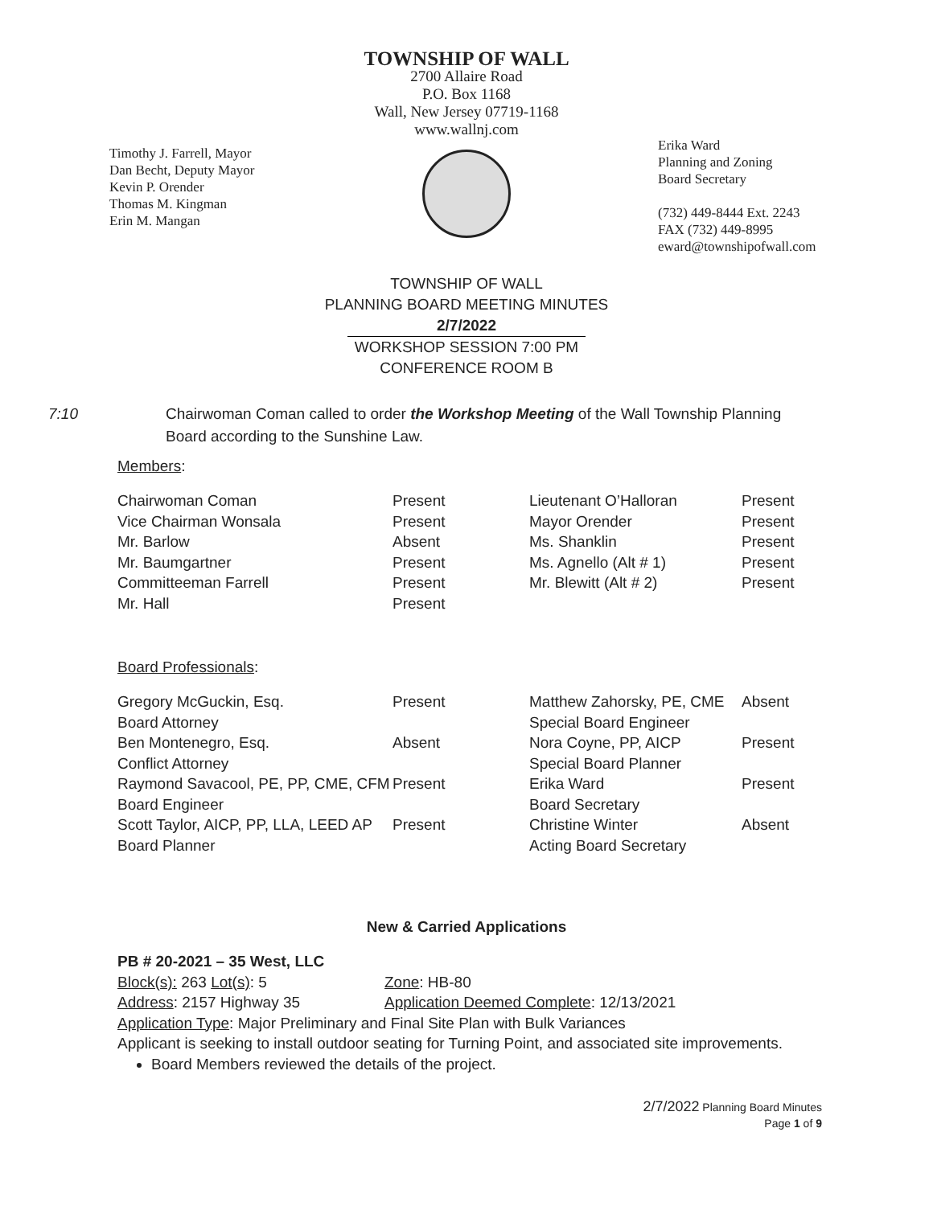TOWNSHIP OF WALL
2700 Allaire Road
P.O. Box 1168
Wall, New Jersey 07719-1168
www.wallnj.com
Timothy J. Farrell, Mayor
Dan Becht, Deputy Mayor
Kevin P. Orender
Thomas M. Kingman
Erin M. Mangan
Erika Ward
Planning and Zoning
Board Secretary
(732) 449-8444 Ext. 2243
FAX (732) 449-8995
eward@townshipofwall.com
TOWNSHIP OF WALL
PLANNING BOARD MEETING MINUTES
2/7/2022
WORKSHOP SESSION 7:00 PM
CONFERENCE ROOM B
7:10 Chairwoman Coman called to order the Workshop Meeting of the Wall Township Planning Board according to the Sunshine Law.
Members:
| Chairwoman Coman | Present | Lieutenant O’Halloran | Present |
| Vice Chairman Wonsala | Present | Mayor Orender | Present |
| Mr. Barlow | Absent | Ms. Shanklin | Present |
| Mr. Baumgartner | Present | Ms. Agnello (Alt # 1) | Present |
| Committeeman Farrell | Present | Mr. Blewitt (Alt # 2) | Present |
| Mr. Hall | Present | | |
Board Professionals:
| Gregory McGuckin, Esq. Board Attorney | Present | Matthew Zahorsky, PE, CME Special Board Engineer | Absent |
| Ben Montenegro, Esq. Conflict Attorney | Absent | Nora Coyne, PP, AICP Special Board Planner | Present |
| Raymond Savacool, PE, PP, CME, CFM Board Engineer | Present | Erika Ward Board Secretary | Present |
| Scott Taylor, AICP, PP, LLA, LEED AP Board Planner | Present | Christine Winter Acting Board Secretary | Absent |
New & Carried Applications
PB # 20-2021 – 35 West, LLC
Block(s): 263 Lot(s): 5 Zone: HB-80
Address: 2157 Highway 35 Application Deemed Complete: 12/13/2021
Application Type: Major Preliminary and Final Site Plan with Bulk Variances
Applicant is seeking to install outdoor seating for Turning Point, and associated site improvements.
Board Members reviewed the details of the project.
2/7/2022 Planning Board Minutes
Page 1 of 9